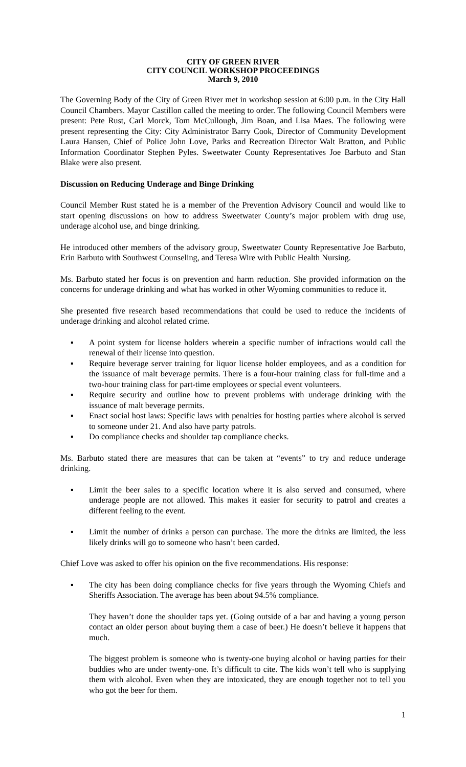CITY OF GREEN RIVER
CITY COUNCIL WORKSHOP PROCEEDINGS
March 9, 2010
The Governing Body of the City of Green River met in workshop session at 6:00 p.m. in the City Hall Council Chambers. Mayor Castillon called the meeting to order. The following Council Members were present: Pete Rust, Carl Morck, Tom McCullough, Jim Boan, and Lisa Maes. The following were present representing the City: City Administrator Barry Cook, Director of Community Development Laura Hansen, Chief of Police John Love, Parks and Recreation Director Walt Bratton, and Public Information Coordinator Stephen Pyles. Sweetwater County Representatives Joe Barbuto and Stan Blake were also present.
Discussion on Reducing Underage and Binge Drinking
Council Member Rust stated he is a member of the Prevention Advisory Council and would like to start opening discussions on how to address Sweetwater County’s major problem with drug use, underage alcohol use, and binge drinking.
He introduced other members of the advisory group, Sweetwater County Representative Joe Barbuto, Erin Barbuto with Southwest Counseling, and Teresa Wire with Public Health Nursing.
Ms. Barbuto stated her focus is on prevention and harm reduction. She provided information on the concerns for underage drinking and what has worked in other Wyoming communities to reduce it.
She presented five research based recommendations that could be used to reduce the incidents of underage drinking and alcohol related crime.
▪ A point system for license holders wherein a specific number of infractions would call the renewal of their license into question.
▪ Require beverage server training for liquor license holder employees, and as a condition for the issuance of malt beverage permits. There is a four-hour training class for full-time and a two-hour training class for part-time employees or special event volunteers.
▪ Require security and outline how to prevent problems with underage drinking with the issuance of malt beverage permits.
▪ Enact social host laws: Specific laws with penalties for hosting parties where alcohol is served to someone under 21. And also have party patrols.
▪ Do compliance checks and shoulder tap compliance checks.
Ms. Barbuto stated there are measures that can be taken at “events” to try and reduce underage drinking.
▪ Limit the beer sales to a specific location where it is also served and consumed, where underage people are not allowed. This makes it easier for security to patrol and creates a different feeling to the event.
▪ Limit the number of drinks a person can purchase. The more the drinks are limited, the less likely drinks will go to someone who hasn’t been carded.
Chief Love was asked to offer his opinion on the five recommendations. His response:
▪ The city has been doing compliance checks for five years through the Wyoming Chiefs and Sheriffs Association. The average has been about 94.5% compliance.
They haven’t done the shoulder taps yet. (Going outside of a bar and having a young person contact an older person about buying them a case of beer.) He doesn’t believe it happens that much.
The biggest problem is someone who is twenty-one buying alcohol or having parties for their buddies who are under twenty-one. It’s difficult to cite. The kids won’t tell who is supplying them with alcohol. Even when they are intoxicated, they are enough together not to tell you who got the beer for them.
1